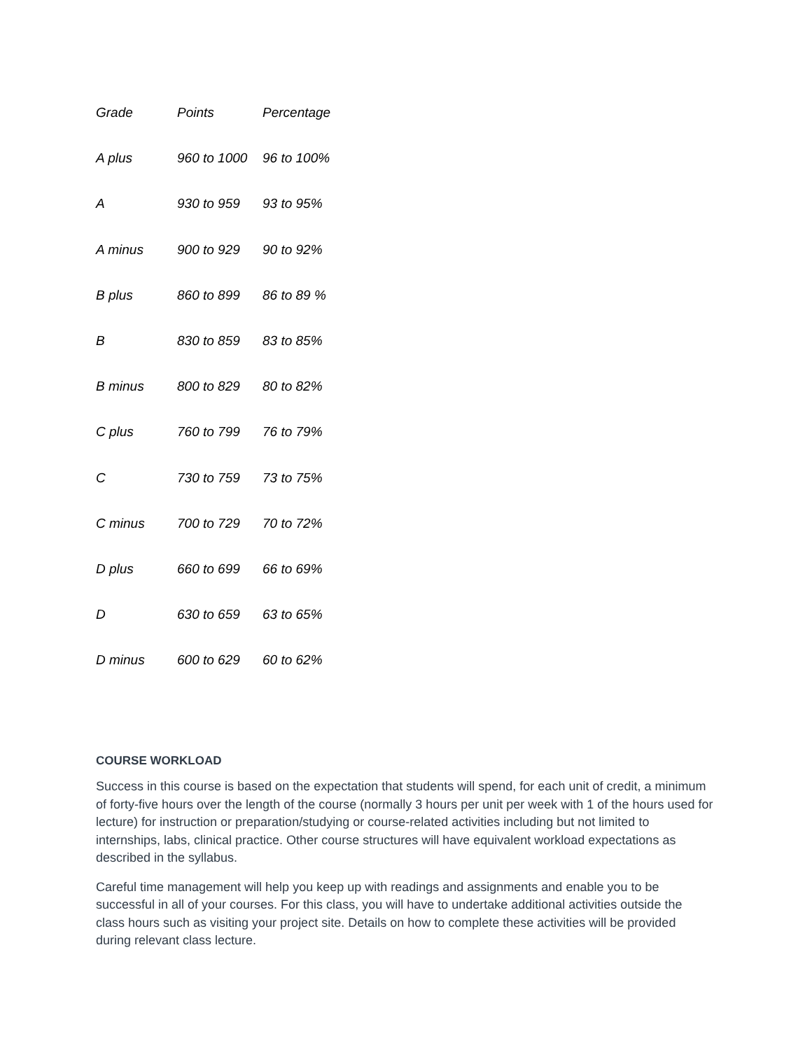| Grade | Points | Percentage |
| --- | --- | --- |
| A plus | 960 to 1000 | 96 to 100% |
| A | 930 to 959 | 93 to 95% |
| A minus | 900 to 929 | 90 to 92% |
| B plus | 860 to 899 | 86 to 89 % |
| B | 830 to 859 | 83 to 85% |
| B minus | 800 to 829 | 80 to 82% |
| C plus | 760 to 799 | 76 to 79% |
| C | 730 to 759 | 73 to 75% |
| C minus | 700 to 729 | 70 to 72% |
| D plus | 660 to 699 | 66 to 69% |
| D | 630 to 659 | 63 to 65% |
| D minus | 600 to 629 | 60 to 62% |
COURSE WORKLOAD
Success in this course is based on the expectation that students will spend, for each unit of credit, a minimum of forty-five hours over the length of the course (normally 3 hours per unit per week with 1 of the hours used for lecture) for instruction or preparation/studying or course-related activities including but not limited to internships, labs, clinical practice. Other course structures will have equivalent workload expectations as described in the syllabus.
Careful time management will help you keep up with readings and assignments and enable you to be successful in all of your courses. For this class, you will have to undertake additional activities outside the class hours such as visiting your project site. Details on how to complete these activities will be provided during relevant class lecture.